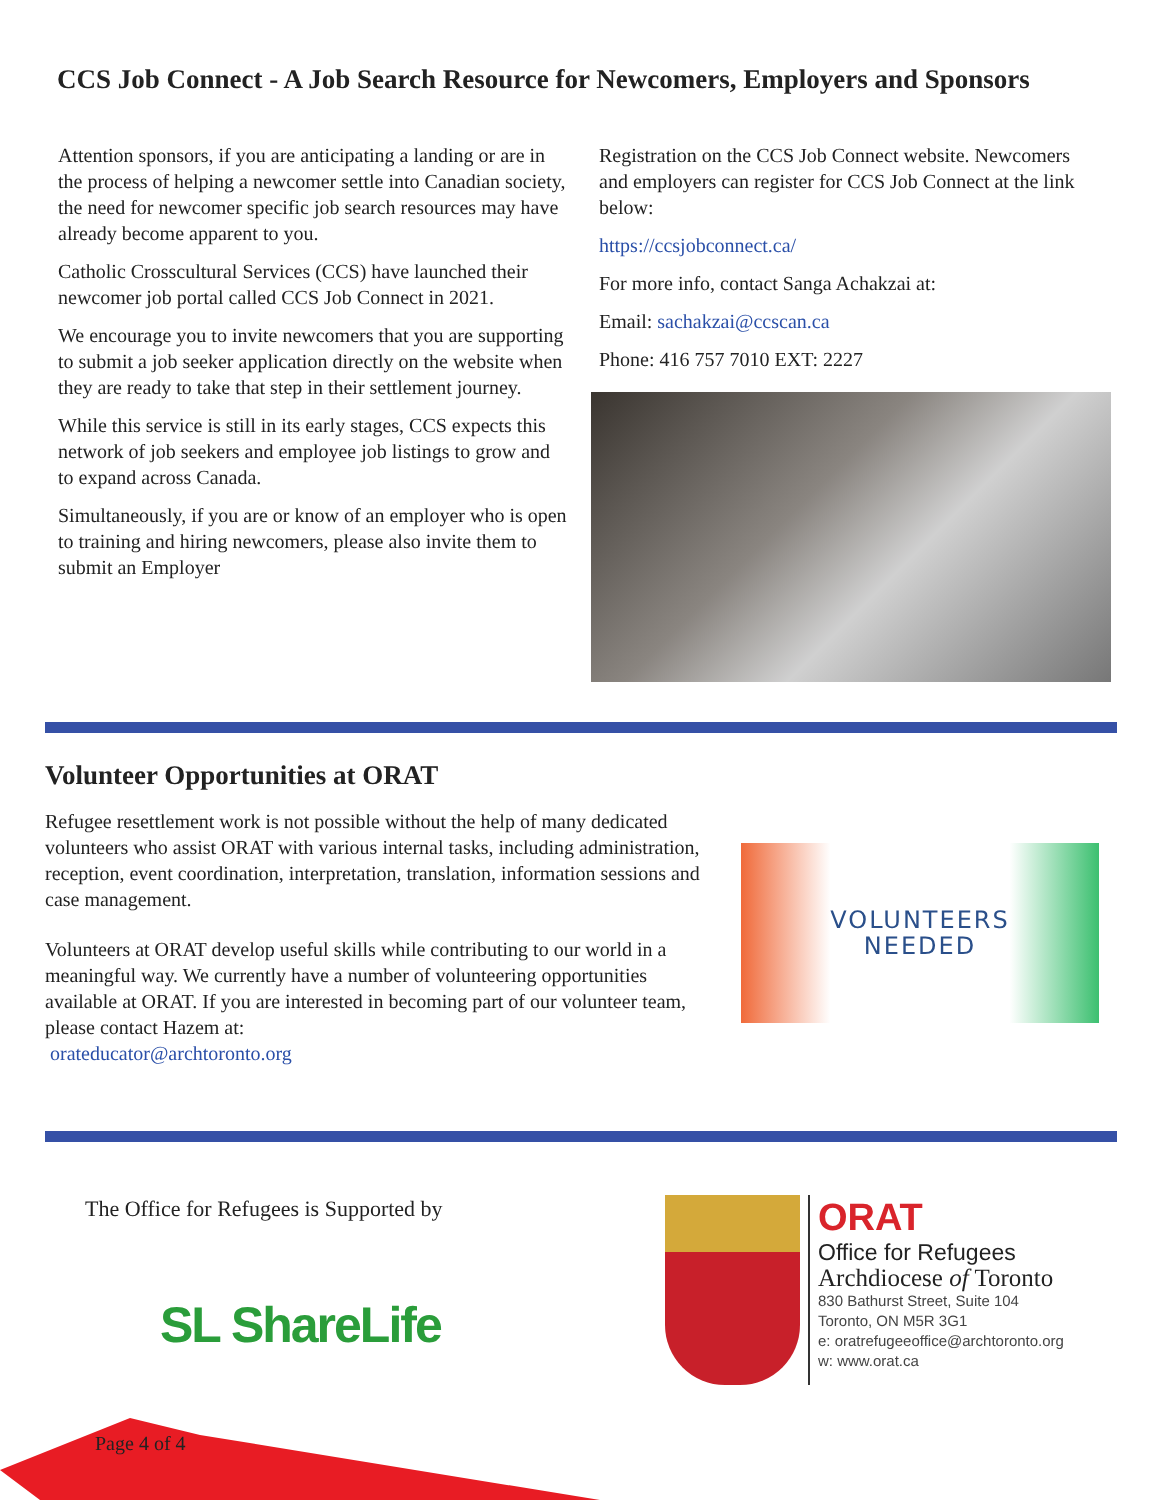CCS Job Connect - A Job Search Resource for Newcomers, Employers and Sponsors
Attention sponsors, if you are anticipating a landing or are in the process of helping a newcomer settle into Canadian society, the need for newcomer specific job search resources may have already become apparent to you.
Catholic Crosscultural Services (CCS) have launched their newcomer job portal called CCS Job Connect in 2021.
We encourage you to invite newcomers that you are supporting to submit a job seeker application directly on the website when they are ready to take that step in their settlement journey.
While this service is still in its early stages, CCS expects this network of job seekers and employee job listings to grow and to expand across Canada.
Simultaneously, if you are or know of an employer who is open to training and hiring newcomers, please also invite them to submit an Employer
Registration on the CCS Job Connect website. Newcomers and employers can register for CCS Job Connect at the link below:
https://ccsjobconnect.ca/
For more info, contact Sanga Achakzai at:
Email: sachakzai@ccscan.ca
Phone: 416 757 7010 EXT: 2227
Volunteer Opportunities at ORAT
Refugee resettlement work is not possible without the help of many dedicated volunteers who assist ORAT with various internal tasks, including administration, reception, event coordination, interpretation, translation, information sessions and case management.
Volunteers at ORAT develop useful skills while contributing to our world in a meaningful way. We currently have a number of volunteering opportunities available at ORAT. If you are interested in becoming part of our volunteer team, please contact Hazem at:
orateducator@archtoronto.org
VOLUNTEERS
NEEDED
The Office for Refugees is Supported by
SL ShareLife
ORAT
Office for Refugees
Archdiocese of Toronto
830 Bathurst Street, Suite 104
Toronto, ON M5R 3G1
e: oratrefugeeoffice@archtoronto.org
w: www.orat.ca
Page 4 of 4